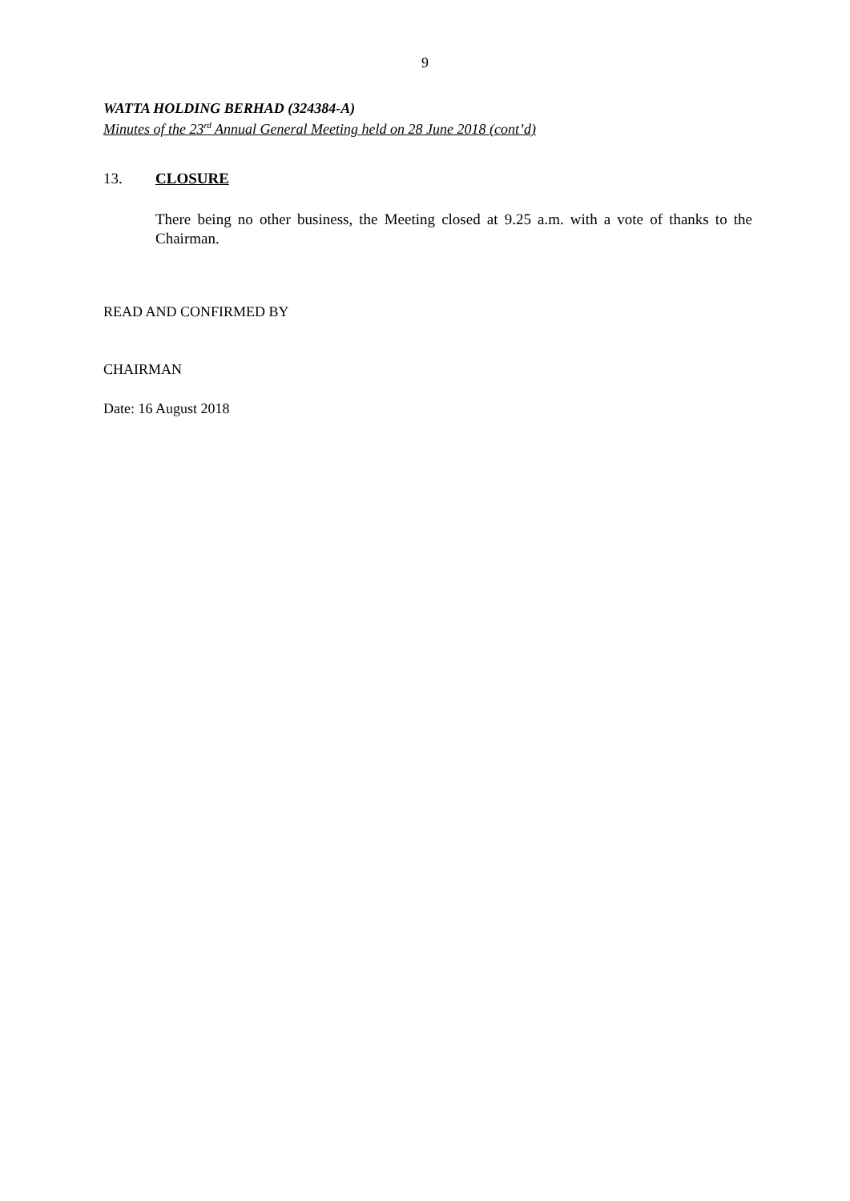9
WATTA HOLDING BERHAD (324384-A)
Minutes of the 23<sup>rd</sup> Annual General Meeting held on 28 June 2018 (cont’d)
13. CLOSURE
There being no other business, the Meeting closed at 9.25 a.m. with a vote of thanks to the Chairman.
READ AND CONFIRMED BY
CHAIRMAN
Date: 16 August 2018